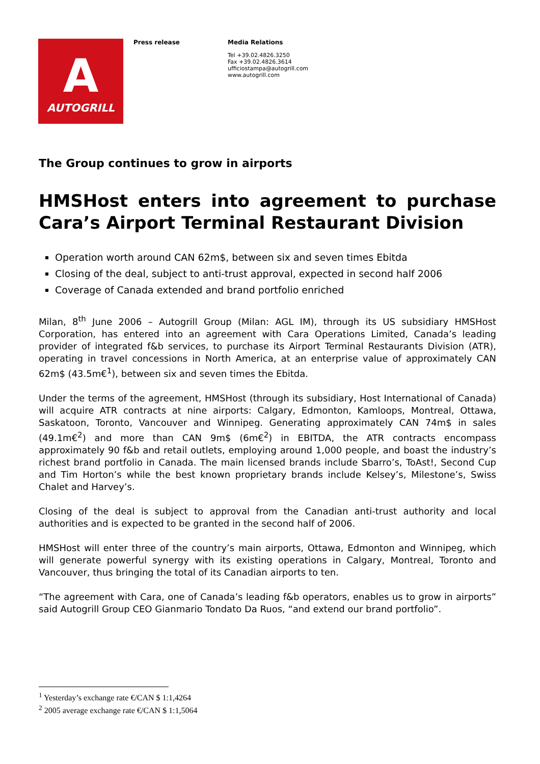A
AUTOGRILL
Press release
Media Relations
Tel +39.02.4826.3250
Fax +39.02.4826.3614
ufficiostampa@autogrill.com
www.autogrill.com
The Group continues to grow in airports
HMSHost enters into agreement to purchase Cara’s Airport Terminal Restaurant Division
Operation worth around CAN 62m$, between six and seven times Ebitda
Closing of the deal, subject to anti-trust approval, expected in second half 2006
Coverage of Canada extended and brand portfolio enriched
Milan, 8<sup>th</sup> June 2006 – Autogrill Group (Milan: AGL IM), through its US subsidiary HMSHost Corporation, has entered into an agreement with Cara Operations Limited, Canada’s leading provider of integrated f&b services, to purchase its Airport Terminal Restaurants Division (ATR), operating in travel concessions in North America, at an enterprise value of approximately CAN 62m$ (43.5m€<sup>1</sup>), between six and seven times the Ebitda.
Under the terms of the agreement, HMSHost (through its subsidiary, Host International of Canada) will acquire ATR contracts at nine airports: Calgary, Edmonton, Kamloops, Montreal, Ottawa, Saskatoon, Toronto, Vancouver and Winnipeg. Generating approximately CAN 74m$ in sales (49.1m€<sup>2</sup>) and more than CAN 9m$ (6m€<sup>2</sup>) in EBITDA, the ATR contracts encompass approximately 90 f&b and retail outlets, employing around 1,000 people, and boast the industry’s richest brand portfolio in Canada. The main licensed brands include Sbarro’s, ToAst!, Second Cup and Tim Horton’s while the best known proprietary brands include Kelsey’s, Milestone’s, Swiss Chalet and Harvey’s.
Closing of the deal is subject to approval from the Canadian anti-trust authority and local authorities and is expected to be granted in the second half of 2006.
HMSHost will enter three of the country’s main airports, Ottawa, Edmonton and Winnipeg, which will generate powerful synergy with its existing operations in Calgary, Montreal, Toronto and Vancouver, thus bringing the total of its Canadian airports to ten.
“The agreement with Cara, one of Canada’s leading f&b operators, enables us to grow in airports” said Autogrill Group CEO Gianmario Tondato Da Ruos, “and extend our brand portfolio”.
<sup>1</sup> Yesterday’s exchange rate €/CAN $ 1:1,4264
<sup>2</sup> 2005 average exchange rate €/CAN $ 1:1,5064